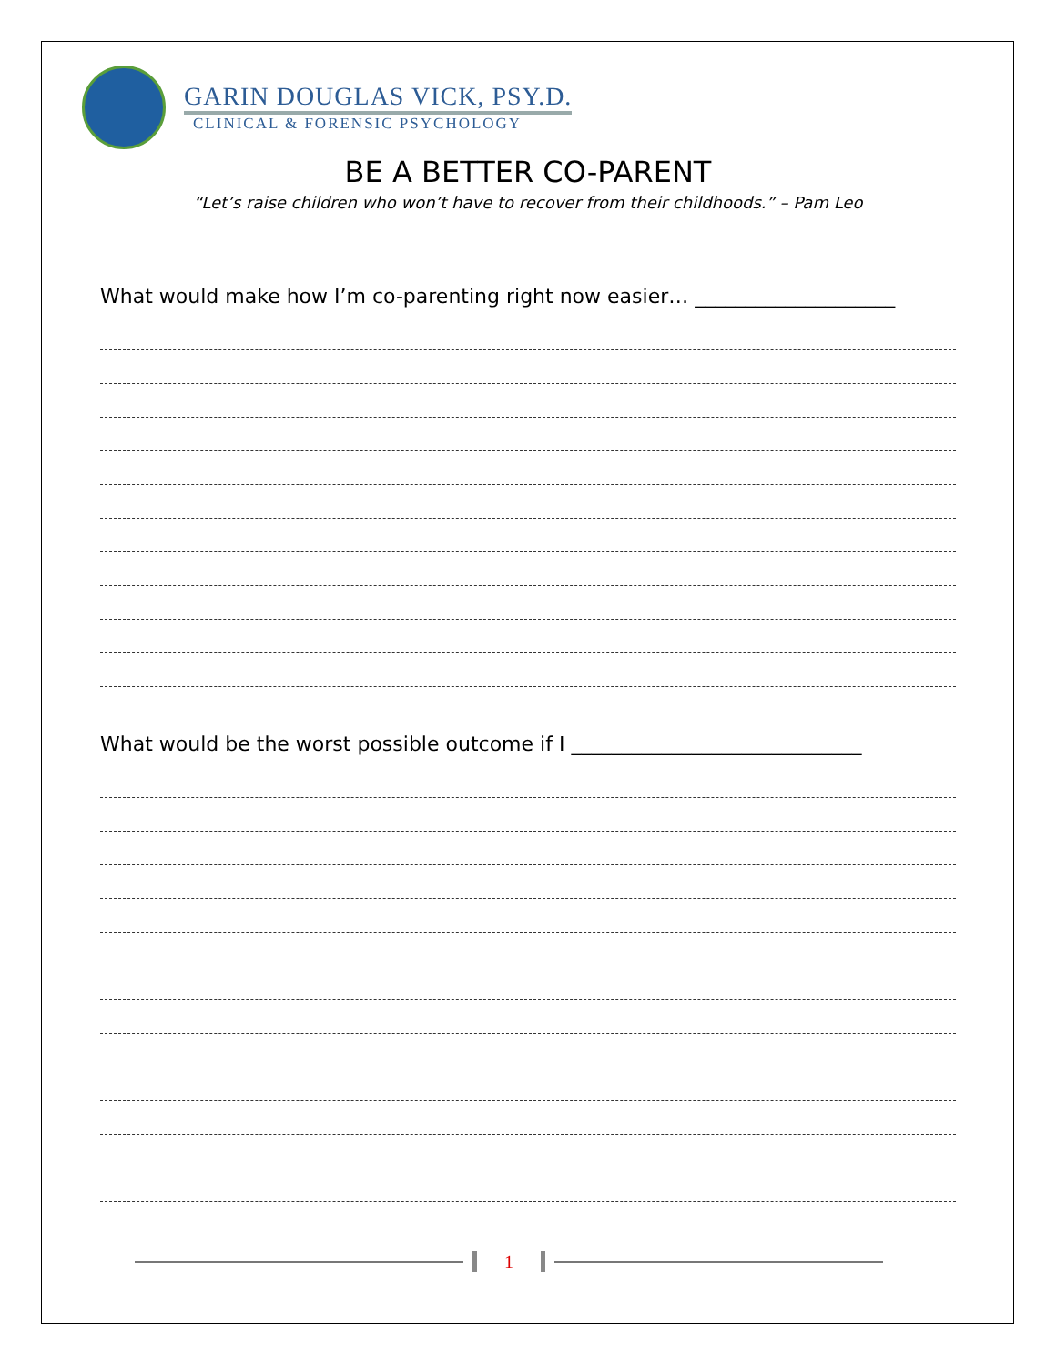GARIN DOUGLAS VICK, PSY.D.
CLINICAL & FORENSIC PSYCHOLOGY
BE A BETTER CO-PARENT
“Let’s raise children who won’t have to recover from their childhoods.” – Pam Leo
What would make how I’m co-parenting right now easier… ____________________
What would be the worst possible outcome if I _____________________________
1